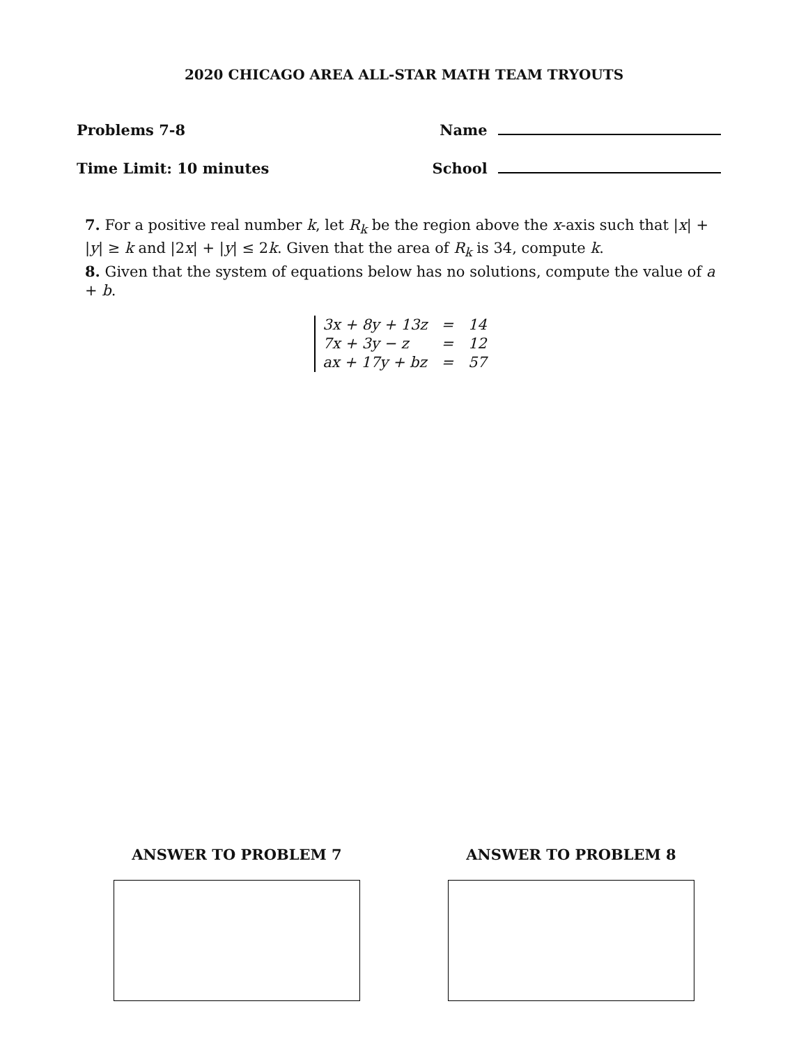2020 CHICAGO AREA ALL-STAR MATH TEAM TRYOUTS
Problems 7-8 Name
Time Limit: 10 minutes School
7. For a positive real number k, let R<sub>k</sub> be the region above the x-axis such that |x| + |y| ≥ k and |2x| + |y| ≤ 2k. Given that the area of R<sub>k</sub> is 34, compute k.
8. Given that the system of equations below has no solutions, compute the value of a + b.
| 3x + 8y + 13z | = | 14 |
| 7x + 3y − z | = | 12 |
| ax + 17y + bz | = | 57 |
ANSWER TO PROBLEM 7 ANSWER TO PROBLEM 8